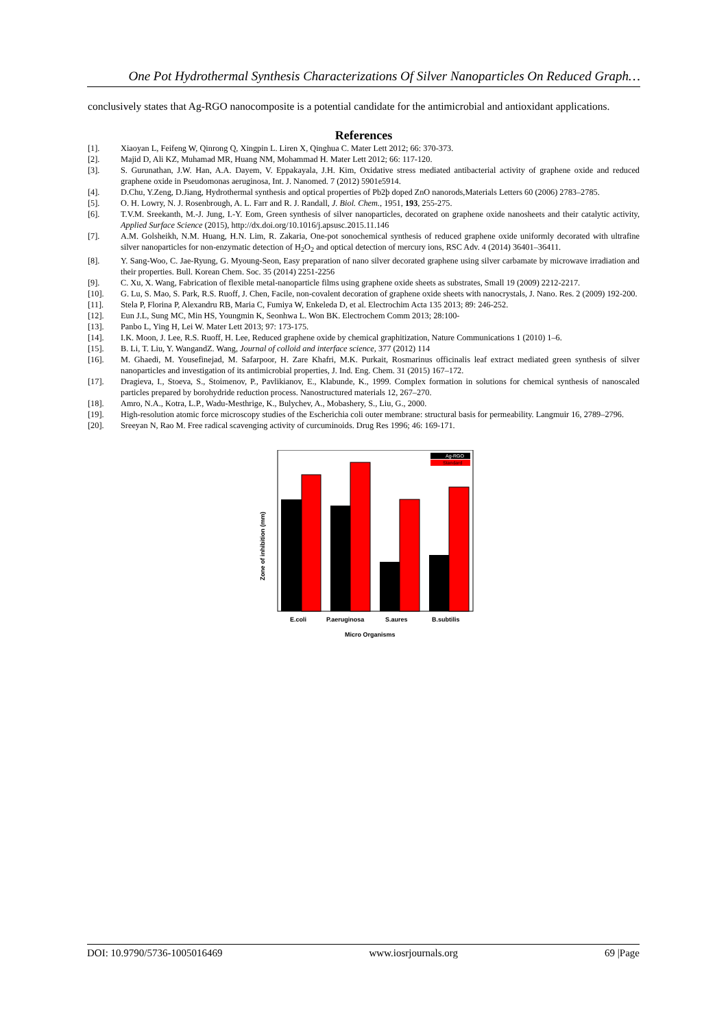One Pot Hydrothermal Synthesis Characterizations Of Silver Nanoparticles On Reduced Graph…
conclusively states that Ag-RGO nanocomposite is a potential candidate for the antimicrobial and antioxidant applications.
References
[1]. Xiaoyan L, Feifeng W, Qinrong Q, Xingpin L. Liren X, Qinghua C. Mater Lett 2012; 66: 370-373.
[2]. Majid D, Ali KZ, Muhamad MR, Huang NM, Mohammad H. Mater Lett 2012; 66: 117-120.
[3]. S. Gurunathan, J.W. Han, A.A. Dayem, V. Eppakayala, J.H. Kim, Oxidative stress mediated antibacterial activity of graphene oxide and reduced graphene oxide in Pseudomonas aeruginosa, Int. J. Nanomed. 7 (2012) 5901e5914.
[4]. D.Chu, Y.Zeng, D.Jiang, Hydrothermal synthesis and optical properties of Pb2þ doped ZnO nanorods,Materials Letters 60 (2006) 2783–2785.
[5]. O. H. Lowry, N. J. Rosenbrough, A. L. Farr and R. J. Randall, J. Biol. Chem., 1951, 193, 255-275.
[6]. T.V.M. Sreekanth, M.-J. Jung, I.-Y. Eom, Green synthesis of silver nanoparticles, decorated on graphene oxide nanosheets and their catalytic activity, Applied Surface Science (2015), http://dx.doi.org/10.1016/j.apsusc.2015.11.146
[7]. A.M. Golsheikh, N.M. Huang, H.N. Lim, R. Zakaria, One-pot sonochemical synthesis of reduced graphene oxide uniformly decorated with ultrafine silver nanoparticles for non-enzymatic detection of H<sub>2</sub>O<sub>2</sub> and optical detection of mercury ions, RSC Adv. 4 (2014) 36401–36411.
[8]. Y. Sang-Woo, C. Jae-Ryung, G. Myoung-Seon, Easy preparation of nano silver decorated graphene using silver carbamate by microwave irradiation and their properties. Bull. Korean Chem. Soc. 35 (2014) 2251-2256
[9]. C. Xu, X. Wang, Fabrication of flexible metal-nanoparticle films using graphene oxide sheets as substrates, Small 19 (2009) 2212-2217.
[10]. G. Lu, S. Mao, S. Park, R.S. Ruoff, J. Chen, Facile, non-covalent decoration of graphene oxide sheets with nanocrystals, J. Nano. Res. 2 (2009) 192-200.
[11]. Stela P, Florina P, Alexandru RB, Maria C, Fumiya W, Enkeleda D, et al. Electrochim Acta 135 2013; 89: 246-252.
[12]. Eun J.L, Sung MC, Min HS, Youngmin K, Seonhwa L. Won BK. Electrochem Comm 2013; 28:100-
[13]. Panbo L, Ying H, Lei W. Mater Lett 2013; 97: 173-175.
[14]. I.K. Moon, J. Lee, R.S. Ruoff, H. Lee, Reduced graphene oxide by chemical graphitization, Nature Communications 1 (2010) 1–6.
[15]. B. Li, T. Liu, Y. WangandZ. Wang, Journal of colloid and interface science, 377 (2012) 114
[16]. M. Ghaedi, M. Yousefinejad, M. Safarpoor, H. Zare Khafri, M.K. Purkait, Rosmarinus officinalis leaf extract mediated green synthesis of silver nanoparticles and investigation of its antimicrobial properties, J. Ind. Eng. Chem. 31 (2015) 167–172.
[17]. Dragieva, I., Stoeva, S., Stoimenov, P., Pavlikianov, E., Klabunde, K., 1999. Complex formation in solutions for chemical synthesis of nanoscaled particles prepared by borohydride reduction process. Nanostructured materials 12, 267–270.
[18]. Amro, N.A., Kotra, L.P., Wadu-Mesthrige, K., Bulychev, A., Mobashery, S., Liu, G., 2000.
[19]. High-resolution atomic force microscopy studies of the Escherichia coli outer membrane: structural basis for permeability. Langmuir 16, 2789–2796.
[20]. Sreeyan N, Rao M. Free radical scavenging activity of curcuminoids. Drug Res 1996; 46: 169-171.
Ag-RGO
Standard
Zone of inhibition (mm)
E.coli
P.aeruginosa
S.aures
B.subtilis
Micro Organisms
DOI: 10.9790/5736-1005016469 www.iosrjournals.org 69 |Page